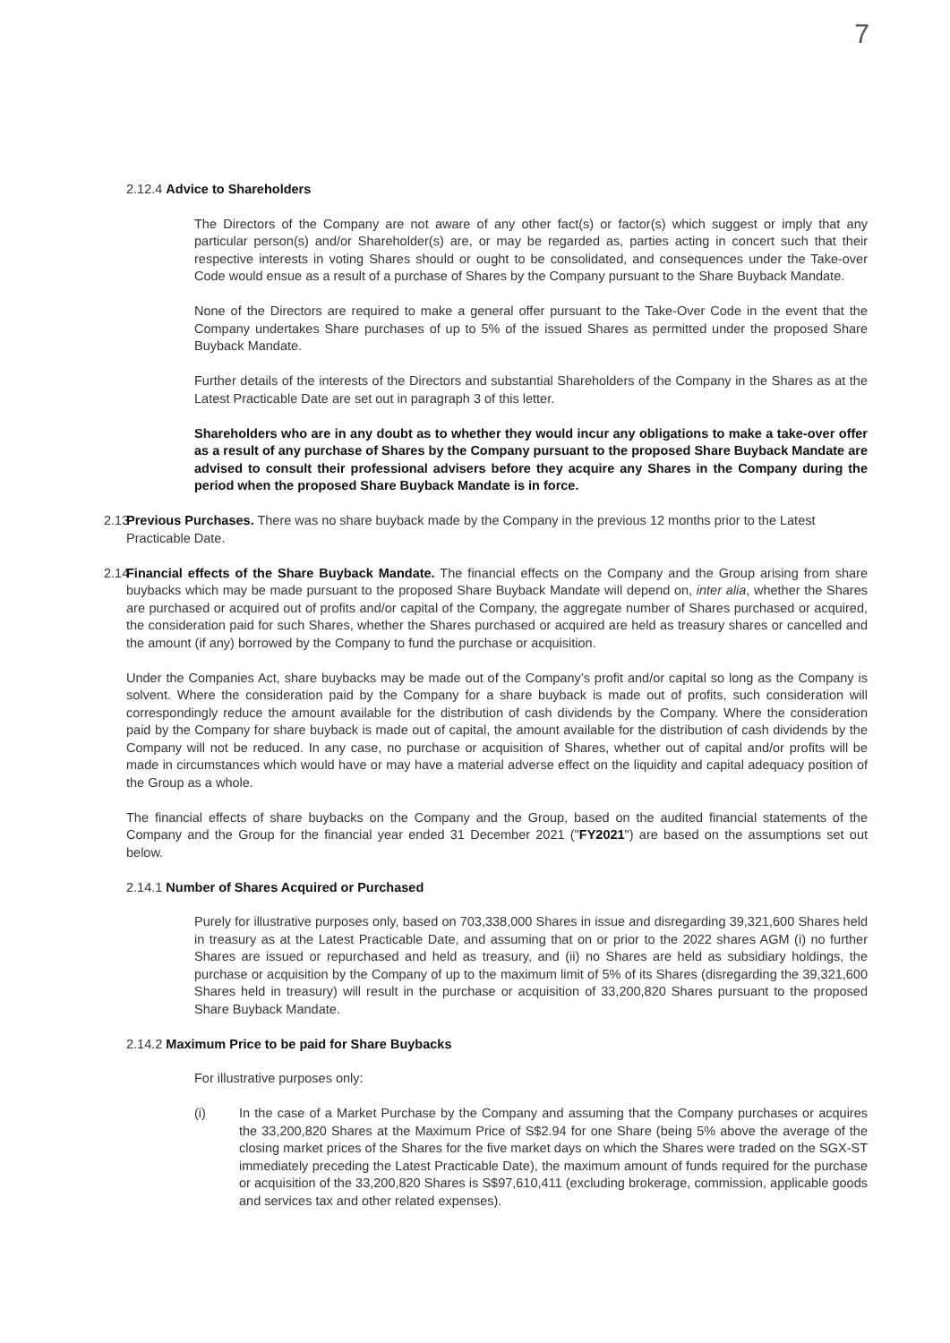7
2.12.4 Advice to Shareholders
The Directors of the Company are not aware of any other fact(s) or factor(s) which suggest or imply that any particular person(s) and/or Shareholder(s) are, or may be regarded as, parties acting in concert such that their respective interests in voting Shares should or ought to be consolidated, and consequences under the Take-over Code would ensue as a result of a purchase of Shares by the Company pursuant to the Share Buyback Mandate.
None of the Directors are required to make a general offer pursuant to the Take-Over Code in the event that the Company undertakes Share purchases of up to 5% of the issued Shares as permitted under the proposed Share Buyback Mandate.
Further details of the interests of the Directors and substantial Shareholders of the Company in the Shares as at the Latest Practicable Date are set out in paragraph 3 of this letter.
Shareholders who are in any doubt as to whether they would incur any obligations to make a take-over offer as a result of any purchase of Shares by the Company pursuant to the proposed Share Buyback Mandate are advised to consult their professional advisers before they acquire any Shares in the Company during the period when the proposed Share Buyback Mandate is in force.
2.13
Previous Purchases. There was no share buyback made by the Company in the previous 12 months prior to the Latest Practicable Date.
2.14
Financial effects of the Share Buyback Mandate. The financial effects on the Company and the Group arising from share buybacks which may be made pursuant to the proposed Share Buyback Mandate will depend on, inter alia, whether the Shares are purchased or acquired out of profits and/or capital of the Company, the aggregate number of Shares purchased or acquired, the consideration paid for such Shares, whether the Shares purchased or acquired are held as treasury shares or cancelled and the amount (if any) borrowed by the Company to fund the purchase or acquisition.
Under the Companies Act, share buybacks may be made out of the Company’s profit and/or capital so long as the Company is solvent. Where the consideration paid by the Company for a share buyback is made out of profits, such consideration will correspondingly reduce the amount available for the distribution of cash dividends by the Company. Where the consideration paid by the Company for share buyback is made out of capital, the amount available for the distribution of cash dividends by the Company will not be reduced. In any case, no purchase or acquisition of Shares, whether out of capital and/or profits will be made in circumstances which would have or may have a material adverse effect on the liquidity and capital adequacy position of the Group as a whole.
The financial effects of share buybacks on the Company and the Group, based on the audited financial statements of the Company and the Group for the financial year ended 31 December 2021 ("FY2021") are based on the assumptions set out below.
2.14.1 Number of Shares Acquired or Purchased
Purely for illustrative purposes only, based on 703,338,000 Shares in issue and disregarding 39,321,600 Shares held in treasury as at the Latest Practicable Date, and assuming that on or prior to the 2022 shares AGM (i) no further Shares are issued or repurchased and held as treasury, and (ii) no Shares are held as subsidiary holdings, the purchase or acquisition by the Company of up to the maximum limit of 5% of its Shares (disregarding the 39,321,600 Shares held in treasury) will result in the purchase or acquisition of 33,200,820 Shares pursuant to the proposed Share Buyback Mandate.
2.14.2 Maximum Price to be paid for Share Buybacks
For illustrative purposes only:
(i) In the case of a Market Purchase by the Company and assuming that the Company purchases or acquires the 33,200,820 Shares at the Maximum Price of S$2.94 for one Share (being 5% above the average of the closing market prices of the Shares for the five market days on which the Shares were traded on the SGX-ST immediately preceding the Latest Practicable Date), the maximum amount of funds required for the purchase or acquisition of the 33,200,820 Shares is S$97,610,411 (excluding brokerage, commission, applicable goods and services tax and other related expenses).